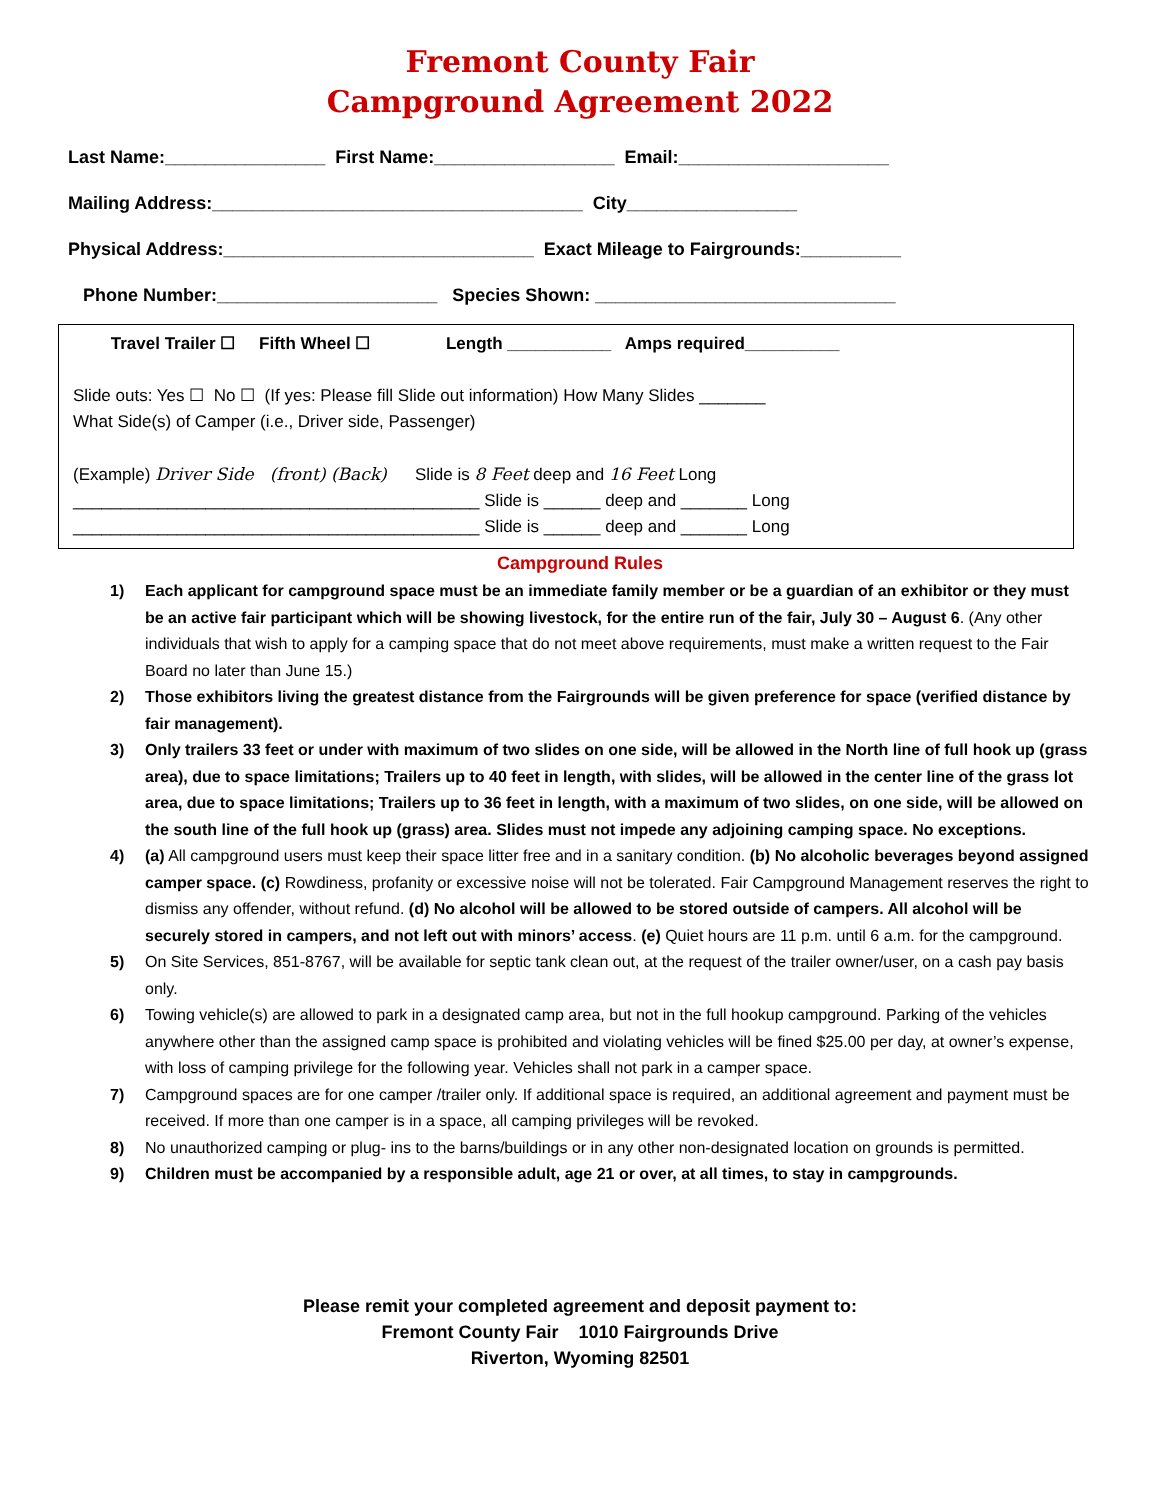Fremont County Fair
Campground Agreement 2022
Last Name:________________ First Name:__________________ Email:_____________________
Mailing Address:_____________________________________ City_________________
Physical Address:_______________________________ Exact Mileage to Fairgrounds:__________
Phone Number:______________________ Species Shown: ______________________________
Travel Trailer ☐ Fifth Wheel ☐ Length ___________ Amps required__________
Slide outs: Yes ☐ No ☐ (If yes: Please fill Slide out information) How Many Slides _______
What Side(s) of Camper (i.e., Driver side, Passenger)
(Example) Driver Side (front) (Back) Slide is 8 Feet deep and 16 Feet Long
___________________________________________ Slide is ______ deep and _______ Long
___________________________________________ Slide is ______ deep and _______ Long
Campground Rules
1) Each applicant for campground space must be an immediate family member or be a guardian of an exhibitor or they must be an active fair participant which will be showing livestock, for the entire run of the fair, July 30 – August 6. (Any other individuals that wish to apply for a camping space that do not meet above requirements, must make a written request to the Fair Board no later than June 15.)
2) Those exhibitors living the greatest distance from the Fairgrounds will be given preference for space (verified distance by fair management).
3) Only trailers 33 feet or under with maximum of two slides on one side, will be allowed in the North line of full hook up (grass area), due to space limitations; Trailers up to 40 feet in length, with slides, will be allowed in the center line of the grass lot area, due to space limitations; Trailers up to 36 feet in length, with a maximum of two slides, on one side, will be allowed on the south line of the full hook up (grass) area. Slides must not impede any adjoining camping space. No exceptions.
4) (a) All campground users must keep their space litter free and in a sanitary condition. (b) No alcoholic beverages beyond assigned camper space. (c) Rowdiness, profanity or excessive noise will not be tolerated. Fair Campground Management reserves the right to dismiss any offender, without refund. (d) No alcohol will be allowed to be stored outside of campers. All alcohol will be securely stored in campers, and not left out with minors’ access. (e) Quiet hours are 11 p.m. until 6 a.m. for the campground.
5) On Site Services, 851-8767, will be available for septic tank clean out, at the request of the trailer owner/user, on a cash pay basis only.
6) Towing vehicle(s) are allowed to park in a designated camp area, but not in the full hookup campground. Parking of the vehicles anywhere other than the assigned camp space is prohibited and violating vehicles will be fined $25.00 per day, at owner’s expense, with loss of camping privilege for the following year. Vehicles shall not park in a camper space.
7) Campground spaces are for one camper /trailer only. If additional space is required, an additional agreement and payment must be received. If more than one camper is in a space, all camping privileges will be revoked.
8) No unauthorized camping or plug- ins to the barns/buildings or in any other non-designated location on grounds is permitted.
9) Children must be accompanied by a responsible adult, age 21 or over, at all times, to stay in campgrounds.
Please remit your completed agreement and deposit payment to:
Fremont County Fair 1010 Fairgrounds Drive
Riverton, Wyoming 82501